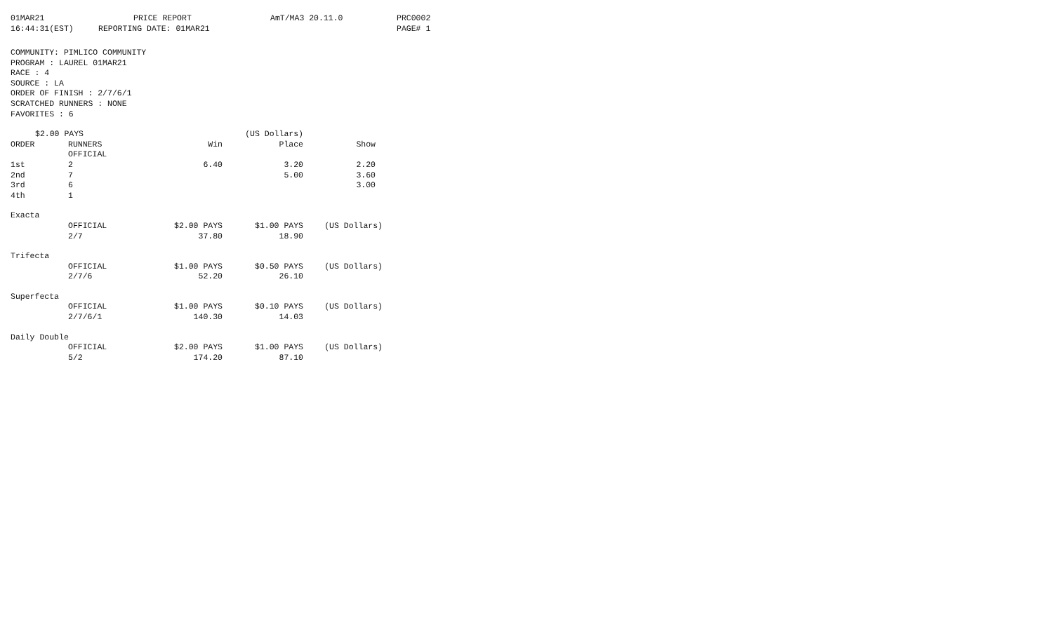01MAR21
16:44:31(EST)
PRICE REPORT
REPORTING DATE: 01MAR21
AmT/MA3 20.11.0
PRC0002
PAGE# 1
COMMUNITY: PIMLICO COMMUNITY
PROGRAM : LAUREL 01MAR21
RACE : 4
SOURCE : LA
ORDER OF FINISH : 2/7/6/1
SCRATCHED RUNNERS : NONE
FAVORITES : 6
| $2.00 PAYS | | | (US Dollars) | |
| --- | --- | --- | --- | --- |
| ORDER | RUNNERS | Win | Place | Show |
| | OFFICIAL | | | |
| 1st | 2 | 6.40 | 3.20 | 2.20 |
| 2nd | 7 | | 5.00 | 3.60 |
| 3rd | 6 | | | 3.00 |
| 4th | 1 | | | |
| Exacta | | | | |
| | OFFICIAL | $2.00 PAYS | $1.00 PAYS | (US Dollars) |
| | 2/7 | 37.80 | 18.90 | |
| Trifecta | | | | |
| | OFFICIAL | $1.00 PAYS | $0.50 PAYS | (US Dollars) |
| | 2/7/6 | 52.20 | 26.10 | |
| Superfecta | | | | |
| | OFFICIAL | $1.00 PAYS | $0.10 PAYS | (US Dollars) |
| | 2/7/6/1 | 140.30 | 14.03 | |
| Daily Double | | | | |
| | OFFICIAL | $2.00 PAYS | $1.00 PAYS | (US Dollars) |
| | 5/2 | 174.20 | 87.10 | |